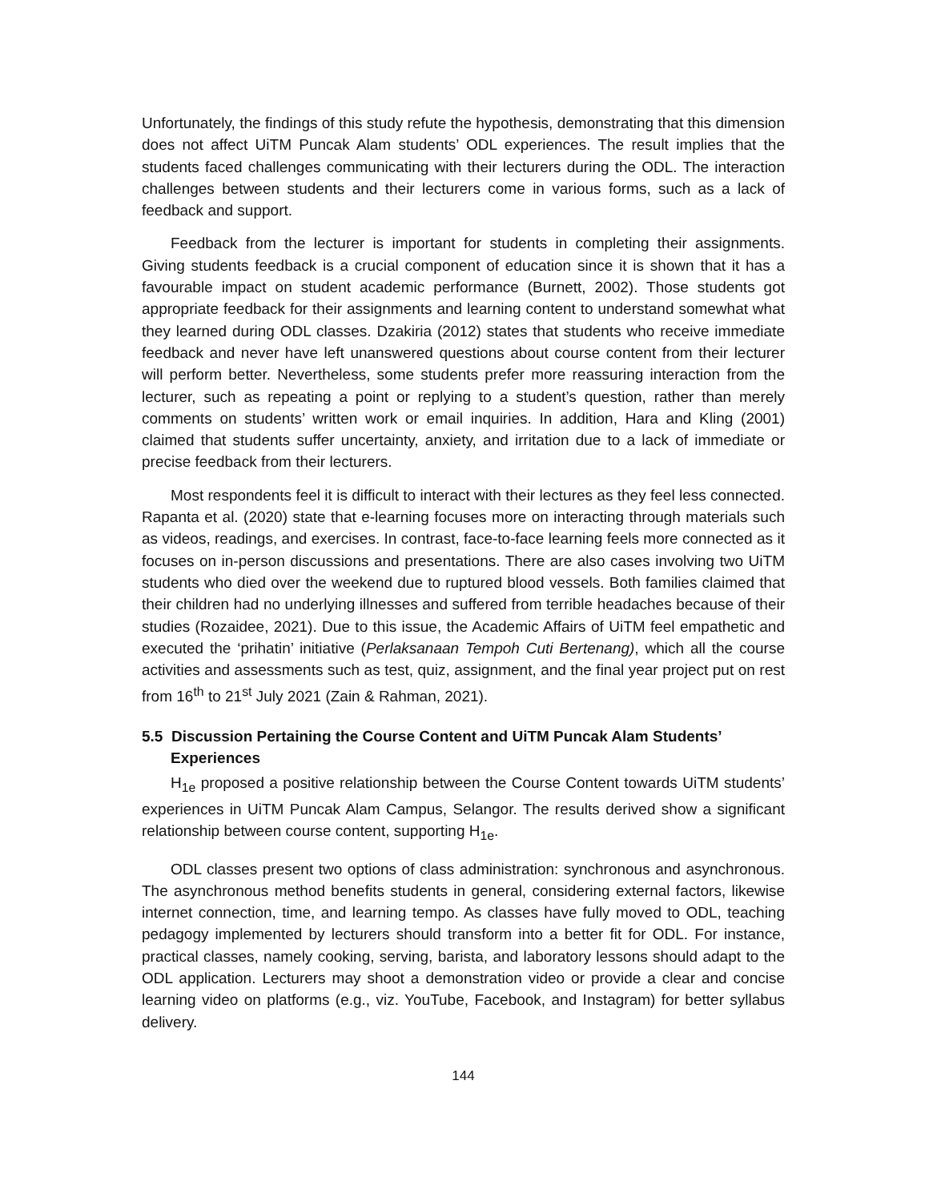Unfortunately, the findings of this study refute the hypothesis, demonstrating that this dimension does not affect UiTM Puncak Alam students’ ODL experiences. The result implies that the students faced challenges communicating with their lecturers during the ODL. The interaction challenges between students and their lecturers come in various forms, such as a lack of feedback and support.
Feedback from the lecturer is important for students in completing their assignments. Giving students feedback is a crucial component of education since it is shown that it has a favourable impact on student academic performance (Burnett, 2002). Those students got appropriate feedback for their assignments and learning content to understand somewhat what they learned during ODL classes. Dzakiria (2012) states that students who receive immediate feedback and never have left unanswered questions about course content from their lecturer will perform better. Nevertheless, some students prefer more reassuring interaction from the lecturer, such as repeating a point or replying to a student’s question, rather than merely comments on students’ written work or email inquiries. In addition, Hara and Kling (2001) claimed that students suffer uncertainty, anxiety, and irritation due to a lack of immediate or precise feedback from their lecturers.
Most respondents feel it is difficult to interact with their lectures as they feel less connected. Rapanta et al. (2020) state that e-learning focuses more on interacting through materials such as videos, readings, and exercises. In contrast, face-to-face learning feels more connected as it focuses on in-person discussions and presentations. There are also cases involving two UiTM students who died over the weekend due to ruptured blood vessels. Both families claimed that their children had no underlying illnesses and suffered from terrible headaches because of their studies (Rozaidee, 2021). Due to this issue, the Academic Affairs of UiTM feel empathetic and executed the ‘prihatin’ initiative (Perlaksanaan Tempoh Cuti Bertenang), which all the course activities and assessments such as test, quiz, assignment, and the final year project put on rest from 16<sup>th</sup> to 21<sup>st</sup> July 2021 (Zain & Rahman, 2021).
5.5 Discussion Pertaining the Course Content and UiTM Puncak Alam Students’
Experiences
H<sub>1e</sub> proposed a positive relationship between the Course Content towards UiTM students’ experiences in UiTM Puncak Alam Campus, Selangor. The results derived show a significant relationship between course content, supporting H<sub>1e</sub>.
ODL classes present two options of class administration: synchronous and asynchronous. The asynchronous method benefits students in general, considering external factors, likewise internet connection, time, and learning tempo. As classes have fully moved to ODL, teaching pedagogy implemented by lecturers should transform into a better fit for ODL. For instance, practical classes, namely cooking, serving, barista, and laboratory lessons should adapt to the ODL application. Lecturers may shoot a demonstration video or provide a clear and concise learning video on platforms (e.g., viz. YouTube, Facebook, and Instagram) for better syllabus delivery.
144